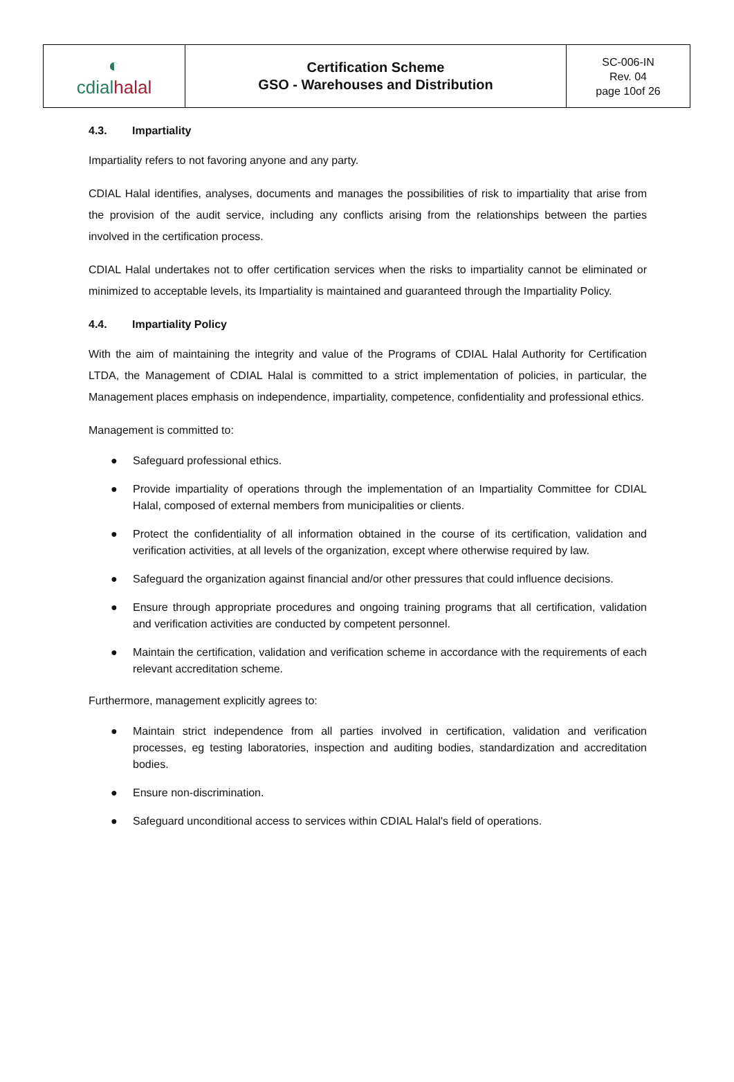| ◐ cdial halal | Certification Scheme GSO - Warehouses and Distribution | SC-006-IN Rev. 04 page 10of 26 |
4.3. Impartiality
Impartiality refers to not favoring anyone and any party.
CDIAL Halal identifies, analyses, documents and manages the possibilities of risk to impartiality that arise from the provision of the audit service, including any conflicts arising from the relationships between the parties involved in the certification process.
CDIAL Halal undertakes not to offer certification services when the risks to impartiality cannot be eliminated or minimized to acceptable levels, its Impartiality is maintained and guaranteed through the Impartiality Policy.
4.4. Impartiality Policy
With the aim of maintaining the integrity and value of the Programs of CDIAL Halal Authority for Certification LTDA, the Management of CDIAL Halal is committed to a strict implementation of policies, in particular, the Management places emphasis on independence, impartiality, competence, confidentiality and professional ethics.
Management is committed to:
● Safeguard professional ethics.
● Provide impartiality of operations through the implementation of an Impartiality Committee for CDIAL Halal, composed of external members from municipalities or clients.
● Protect the confidentiality of all information obtained in the course of its certification, validation and verification activities, at all levels of the organization, except where otherwise required by law.
● Safeguard the organization against financial and/or other pressures that could influence decisions.
● Ensure through appropriate procedures and ongoing training programs that all certification, validation and verification activities are conducted by competent personnel.
● Maintain the certification, validation and verification scheme in accordance with the requirements of each relevant accreditation scheme.
Furthermore, management explicitly agrees to:
● Maintain strict independence from all parties involved in certification, validation and verification processes, eg testing laboratories, inspection and auditing bodies, standardization and accreditation bodies.
● Ensure non-discrimination.
● Safeguard unconditional access to services within CDIAL Halal's field of operations.